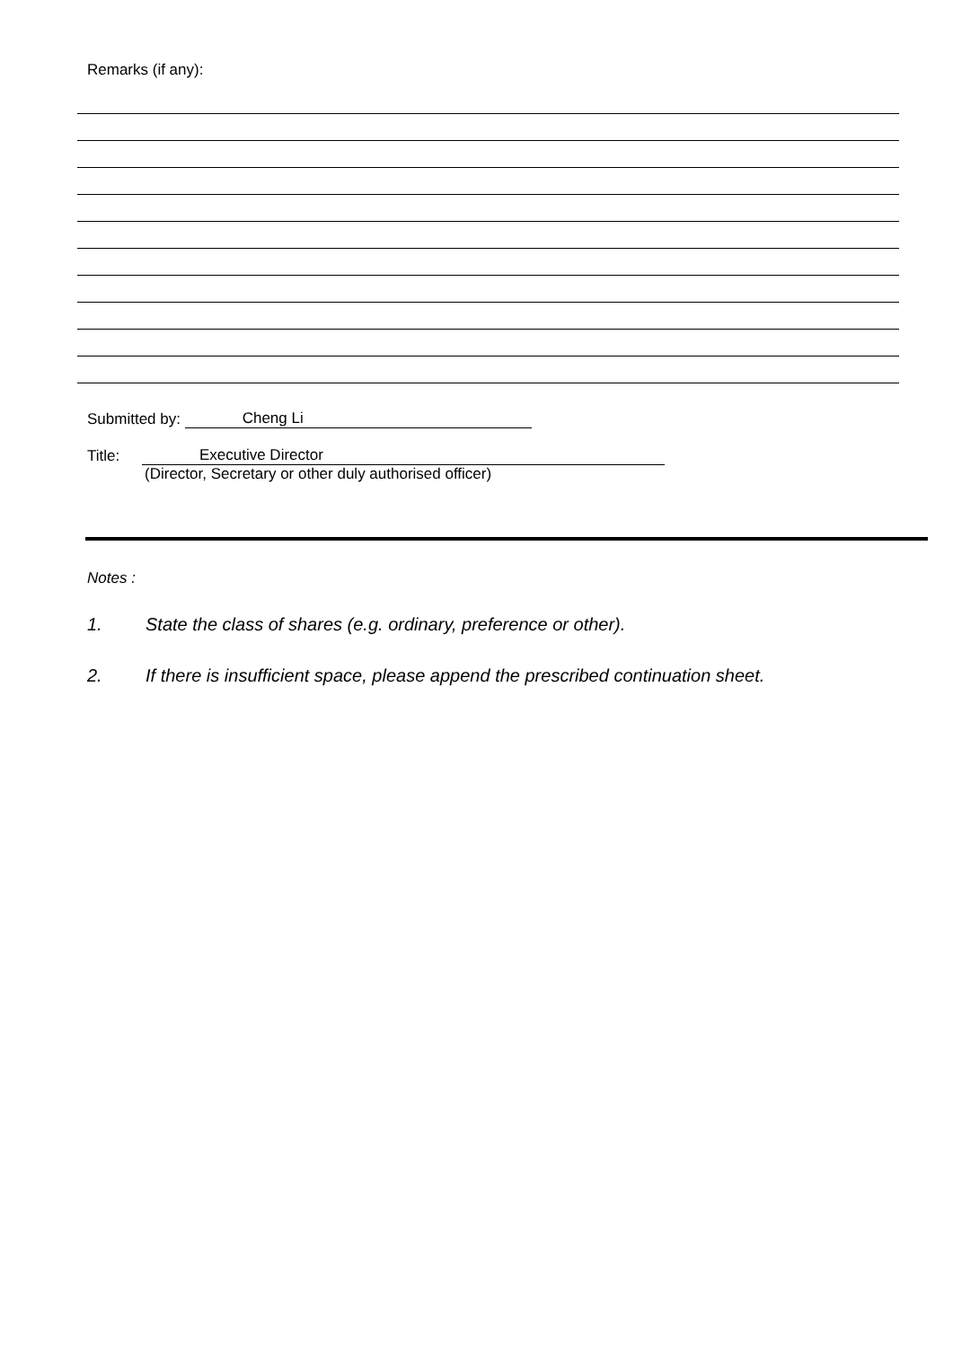Remarks (if any):
Submitted by: Cheng Li
Title: Executive Director
(Director, Secretary or other duly authorised officer)
Notes :
1. State the class of shares (e.g. ordinary, preference or other).
2. If there is insufficient space, please append the prescribed continuation sheet.